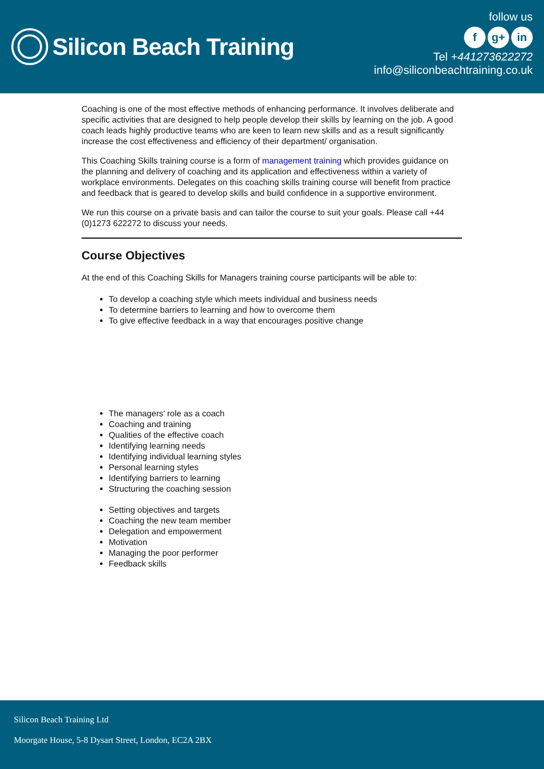Silicon Beach Training
follow us
f g+ in
Tel +441273622272
info@siliconbeachtraining.co.uk
Coaching is one of the most effective methods of enhancing performance. It involves deliberate and specific activities that are designed to help people develop their skills by learning on the job. A good coach leads highly productive teams who are keen to learn new skills and as a result significantly increase the cost effectiveness and efficiency of their department/ organisation.
This Coaching Skills training course is a form of management training which provides guidance on the planning and delivery of coaching and its application and effectiveness within a variety of workplace environments. Delegates on this coaching skills training course will benefit from practice and feedback that is geared to develop skills and build confidence in a supportive environment.
We run this course on a private basis and can tailor the course to suit your goals. Please call +44 (0)1273 622272 to discuss your needs.
Course Objectives
At the end of this Coaching Skills for Managers training course participants will be able to:
To develop a coaching style which meets individual and business needs
To determine barriers to learning and how to overcome them
To give effective feedback in a way that encourages positive change
The managers' role as a coach
Coaching and training
Qualities of the effective coach
Identifying learning needs
Identifying individual learning styles
Personal learning styles
Identifying barriers to learning
Structuring the coaching session
Setting objectives and targets
Coaching the new team member
Delegation and empowerment
Motivation
Managing the poor performer
Feedback skills
Silicon Beach Training Ltd
Moorgate House, 5-8 Dysart Street, London, EC2A 2BX